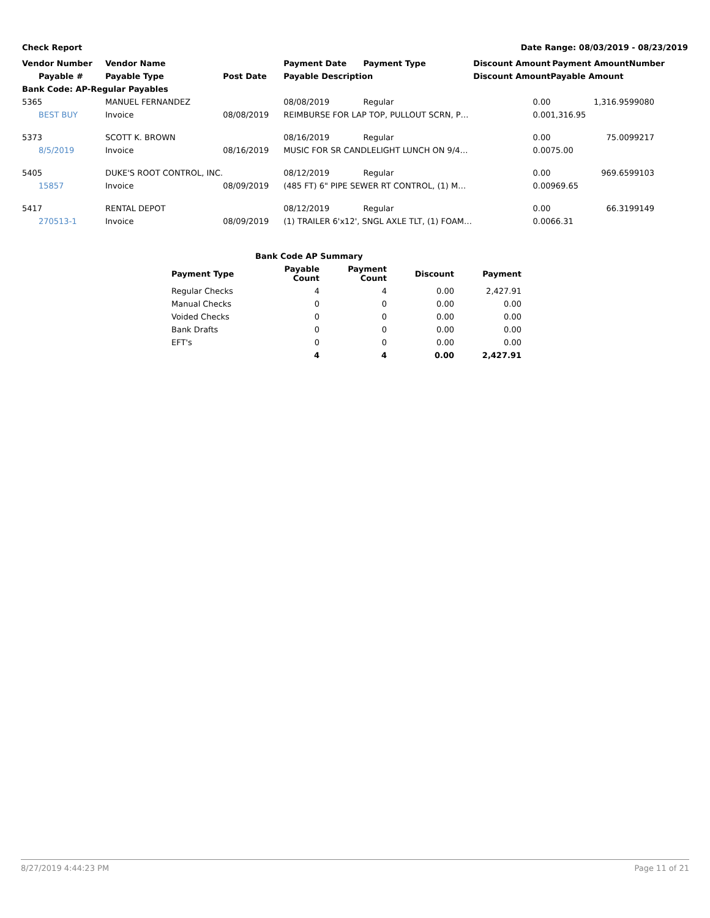Check Report Date Range: 08/03/2019 - 08/23/2019
| Vendor Number | Vendor Name | | Payment Date | Payment Type | Discount Amount | Payment Amount | Number |
| --- | --- | --- | --- | --- | --- | --- | --- |
| Payable # | Payable Type | Post Date | Payable Description | | Discount Amount | Payable Amount | |
| Bank Code: AP-Regular Payables | | | | | | | |
| 5365 | MANUEL FERNANDEZ | | 08/08/2019 | Regular | 0.00 | 1,316.95 | 99080 |
| BEST BUY | Invoice | 08/08/2019 | REIMBURSE FOR LAP TOP, PULLOUT SCRN, P… | | 0.00 | 1,316.95 | |
| 5373 | SCOTT K. BROWN | | 08/16/2019 | Regular | 0.00 | 75.00 | 99217 |
| 8/5/2019 | Invoice | 08/16/2019 | MUSIC FOR SR CANDLELIGHT LUNCH ON 9/4… | | 0.00 | 75.00 | |
| 5405 | DUKE'S ROOT CONTROL, INC. | | 08/12/2019 | Regular | 0.00 | 969.65 | 99103 |
| 15857 | Invoice | 08/09/2019 | (485 FT) 6" PIPE SEWER RT CONTROL, (1) M… | | 0.00 | 969.65 | |
| 5417 | RENTAL DEPOT | | 08/12/2019 | Regular | 0.00 | 66.31 | 99149 |
| 270513-1 | Invoice | 08/09/2019 | (1) TRAILER 6'x12', SNGL AXLE TLT, (1) FOAM… | | 0.00 | 66.31 | |
| Bank Code AP Summary | | | | |
| --- | --- | --- | --- | --- |
| Payment Type | Payable Count | Payment Count | Discount | Payment |
| Regular Checks | 4 | 4 | 0.00 | 2,427.91 |
| Manual Checks | 0 | 0 | 0.00 | 0.00 |
| Voided Checks | 0 | 0 | 0.00 | 0.00 |
| Bank Drafts | 0 | 0 | 0.00 | 0.00 |
| EFT's | 0 | 0 | 0.00 | 0.00 |
| | 4 | 4 | 0.00 | 2,427.91 |
8/27/2019 4:44:23 PM Page 11 of 21